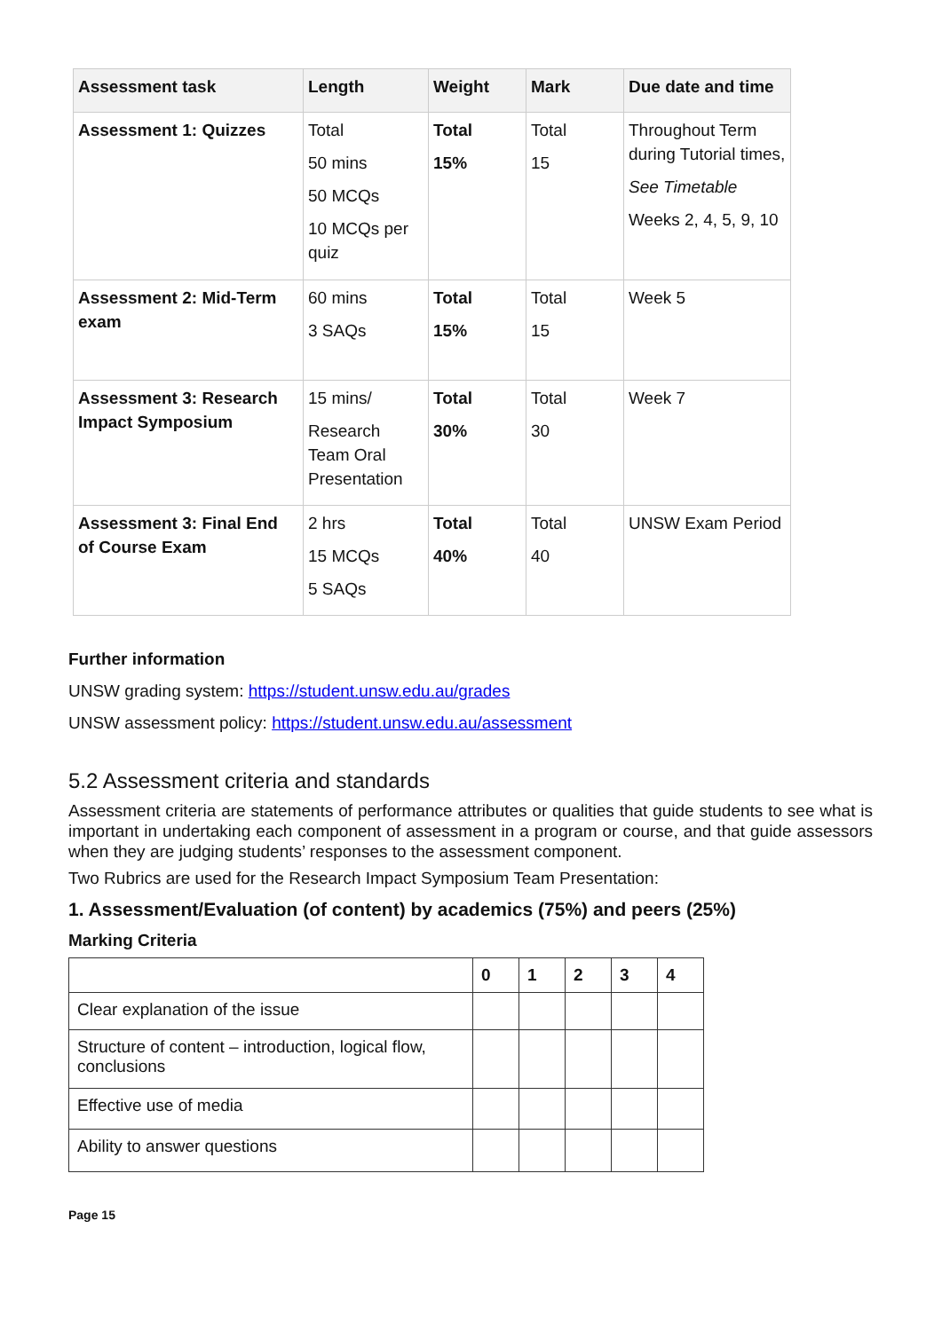| Assessment task | Length | Weight | Mark | Due date and time |
| --- | --- | --- | --- | --- |
| Assessment 1: Quizzes | Total 50 mins 50 MCQs 10 MCQs per quiz | Total 15% | Total 15 | Throughout Term during Tutorial times, See Timetable Weeks 2, 4, 5, 9, 10 |
| Assessment 2: Mid-Term exam | 60 mins 3 SAQs | Total 15% | Total 15 | Week 5 |
| Assessment 3: Research Impact Symposium | 15 mins/ Research Team Oral Presentation | Total 30% | Total 30 | Week 7 |
| Assessment 3: Final End of Course Exam | 2 hrs 15 MCQs 5 SAQs | Total 40% | Total 40 | UNSW Exam Period |
Further information
UNSW grading system: https://student.unsw.edu.au/grades
UNSW assessment policy: https://student.unsw.edu.au/assessment
5.2 Assessment criteria and standards
Assessment criteria are statements of performance attributes or qualities that guide students to see what is important in undertaking each component of assessment in a program or course, and that guide assessors when they are judging students’ responses to the assessment component.
Two Rubrics are used for the Research Impact Symposium Team Presentation:
1. Assessment/Evaluation (of content) by academics (75%) and peers (25%)
Marking Criteria
| | 0 | 1 | 2 | 3 | 4 |
| --- | --- | --- | --- | --- | --- |
| Clear explanation of the issue | | | | | |
| Structure of content – introduction, logical flow, conclusions | | | | | |
| Effective use of media | | | | | |
| Ability to answer questions | | | | | |
Page 15